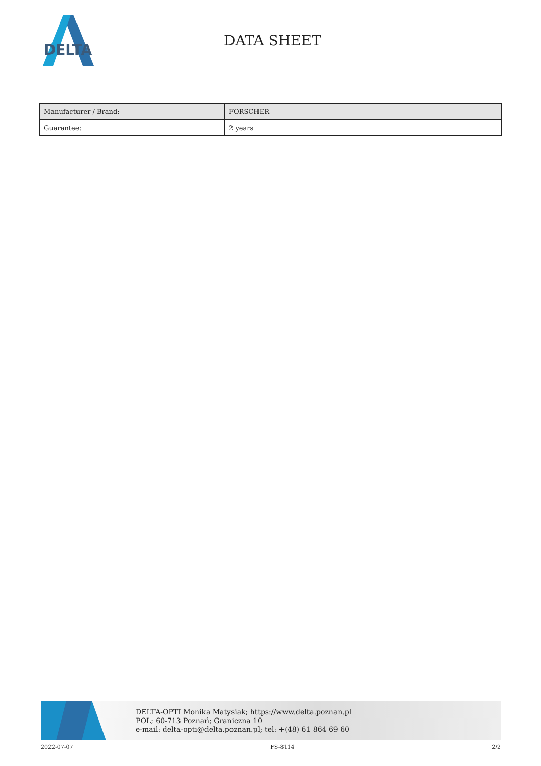DELTA
DATA SHEET
| Manufacturer / Brand: | FORSCHER |
| Guarantee: | 2 years |
DELTA-OPTI Monika Matysiak; https://www.delta.poznan.pl
POL; 60-713 Poznań; Graniczna 10
e-mail: delta-opti@delta.poznan.pl; tel: +(48) 61 864 69 60
2022-07-07 FS-8114 2/2